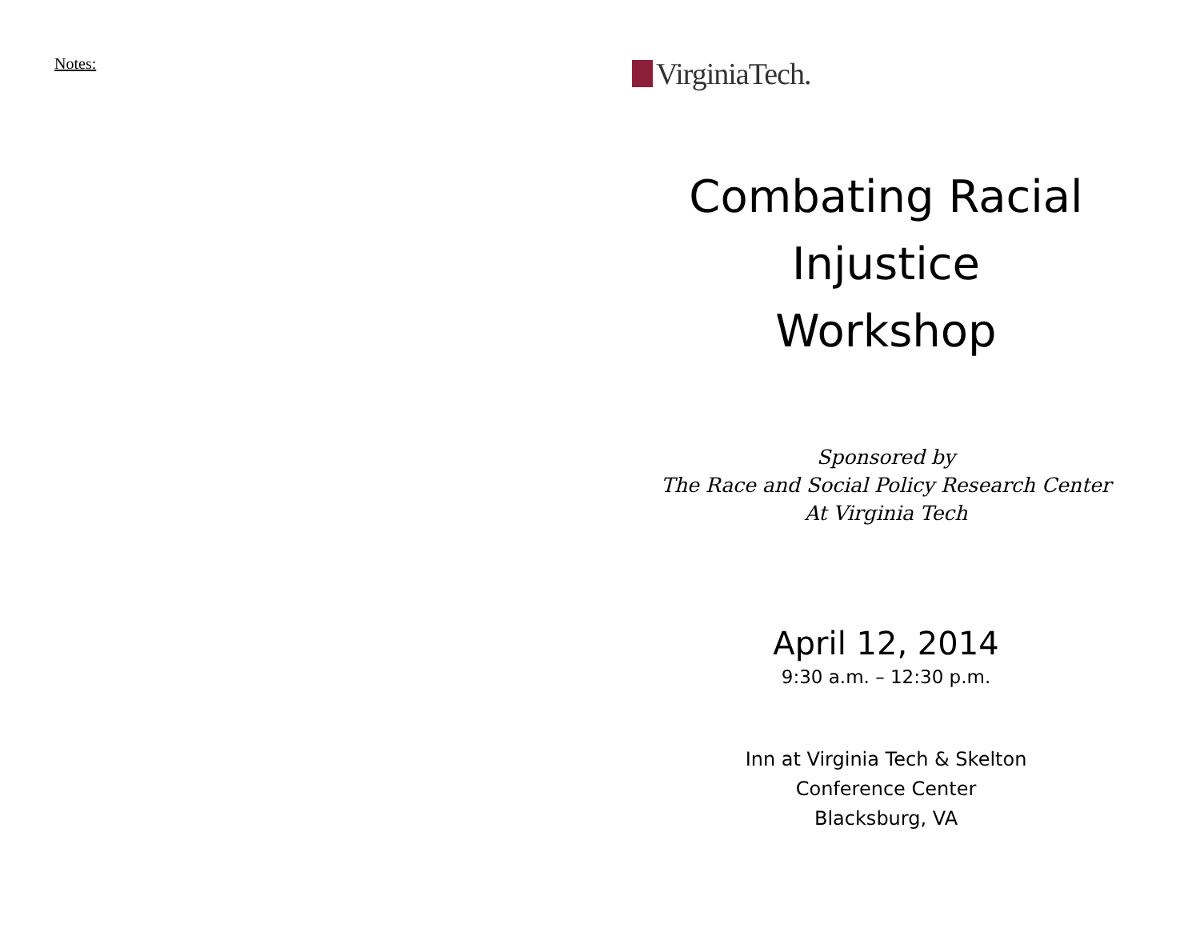Notes:
VirginiaTech.
Combating Racial
Injustice
Workshop
Sponsored by
The Race and Social Policy Research Center
At Virginia Tech
April 12, 2014
9:30 a.m. – 12:30 p.m.
Inn at Virginia Tech & Skelton
Conference Center
Blacksburg, VA